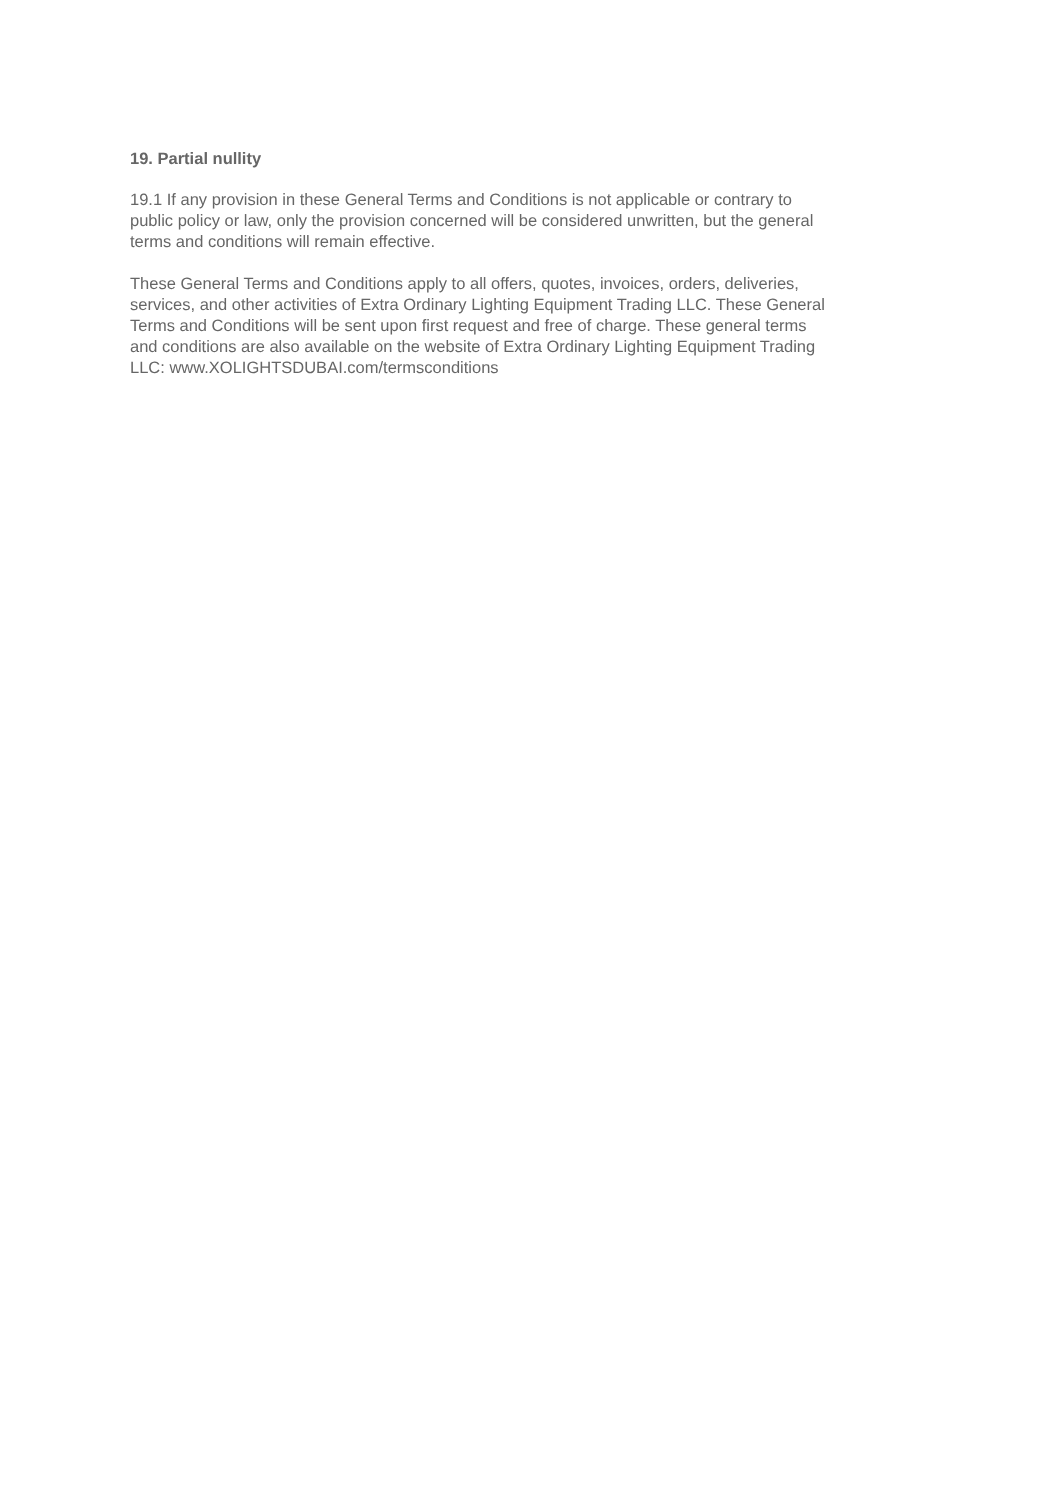19. Partial nullity
19.1 If any provision in these General Terms and Conditions is not applicable or contrary to
public policy or law, only the provision concerned will be considered unwritten, but the general
terms and conditions will remain effective.
These General Terms and Conditions apply to all offers, quotes, invoices, orders, deliveries,
services, and other activities of Extra Ordinary Lighting Equipment Trading LLC. These General
Terms and Conditions will be sent upon first request and free of charge. These general terms
and conditions are also available on the website of Extra Ordinary Lighting Equipment Trading
LLC: www.XOLIGHTSDUBAI.com/termsconditions